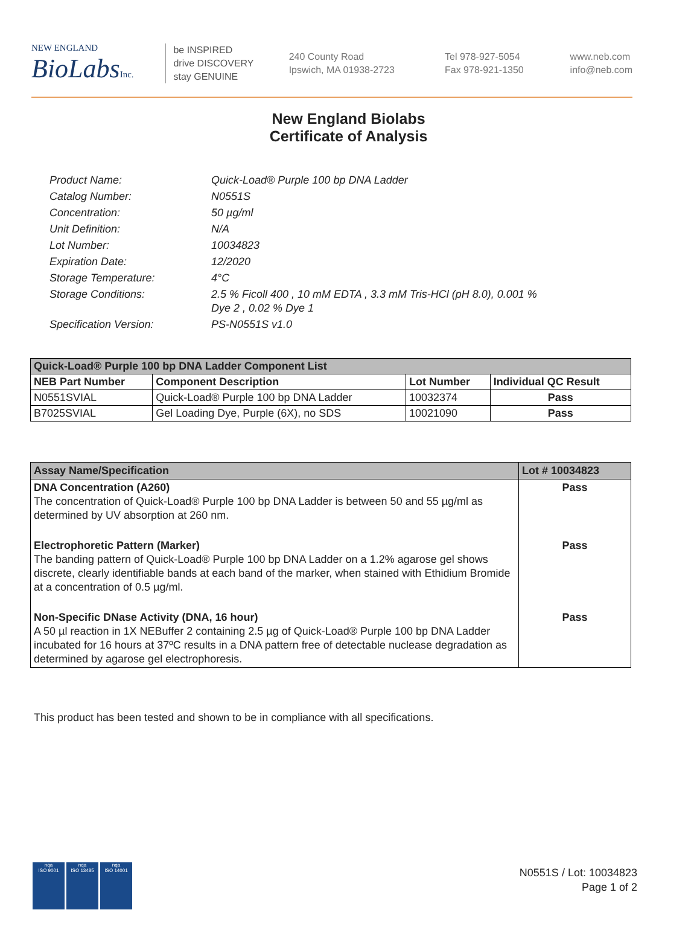NEW ENGLAND
BioLabsInc.
be INSPIRED
drive DISCOVERY
stay GENUINE
240 County Road
Ipswich, MA 01938-2723
Tel 978-927-5054
Fax 978-921-1350
www.neb.com
info@neb.com
New England Biolabs
Certificate of Analysis
| Product Name: | Quick-Load® Purple 100 bp DNA Ladder |
| Catalog Number: | N0551S |
| Concentration: | 50 µg/ml |
| Unit Definition: | N/A |
| Lot Number: | 10034823 |
| Expiration Date: | 12/2020 |
| Storage Temperature: | 4°C |
| Storage Conditions: | 2.5 % Ficoll 400 , 10 mM EDTA , 3.3 mM Tris-HCl (pH 8.0), 0.001 % Dye 2 , 0.02 % Dye 1 |
| Specification Version: | PS-N0551S v1.0 |
| Quick-Load® Purple 100 bp DNA Ladder Component List | | | |
| --- | --- | --- | --- |
| NEB Part Number | Component Description | Lot Number | Individual QC Result |
| N0551SVIAL | Quick-Load® Purple 100 bp DNA Ladder | 10032374 | Pass |
| B7025SVIAL | Gel Loading Dye, Purple (6X), no SDS | 10021090 | Pass |
| Assay Name/Specification | Lot # 10034823 |
| --- | --- |
| DNA Concentration (A260) The concentration of Quick-Load® Purple 100 bp DNA Ladder is between 50 and 55 µg/ml as determined by UV absorption at 260 nm. | Pass |
| Electrophoretic Pattern (Marker) The banding pattern of Quick-Load® Purple 100 bp DNA Ladder on a 1.2% agarose gel shows discrete, clearly identifiable bands at each band of the marker, when stained with Ethidium Bromide at a concentration of 0.5 µg/ml. | Pass |
| Non-Specific DNase Activity (DNA, 16 hour) A 50 µl reaction in 1X NEBuffer 2 containing 2.5 µg of Quick-Load® Purple 100 bp DNA Ladder incubated for 16 hours at 37ºC results in a DNA pattern free of detectable nuclease degradation as determined by agarose gel electrophoresis. | Pass |
This product has been tested and shown to be in compliance with all specifications.
nqa
ISO 9001
nqa
ISO 13485
nqa
ISO 14001
N0551S / Lot: 10034823
Page 1 of 2